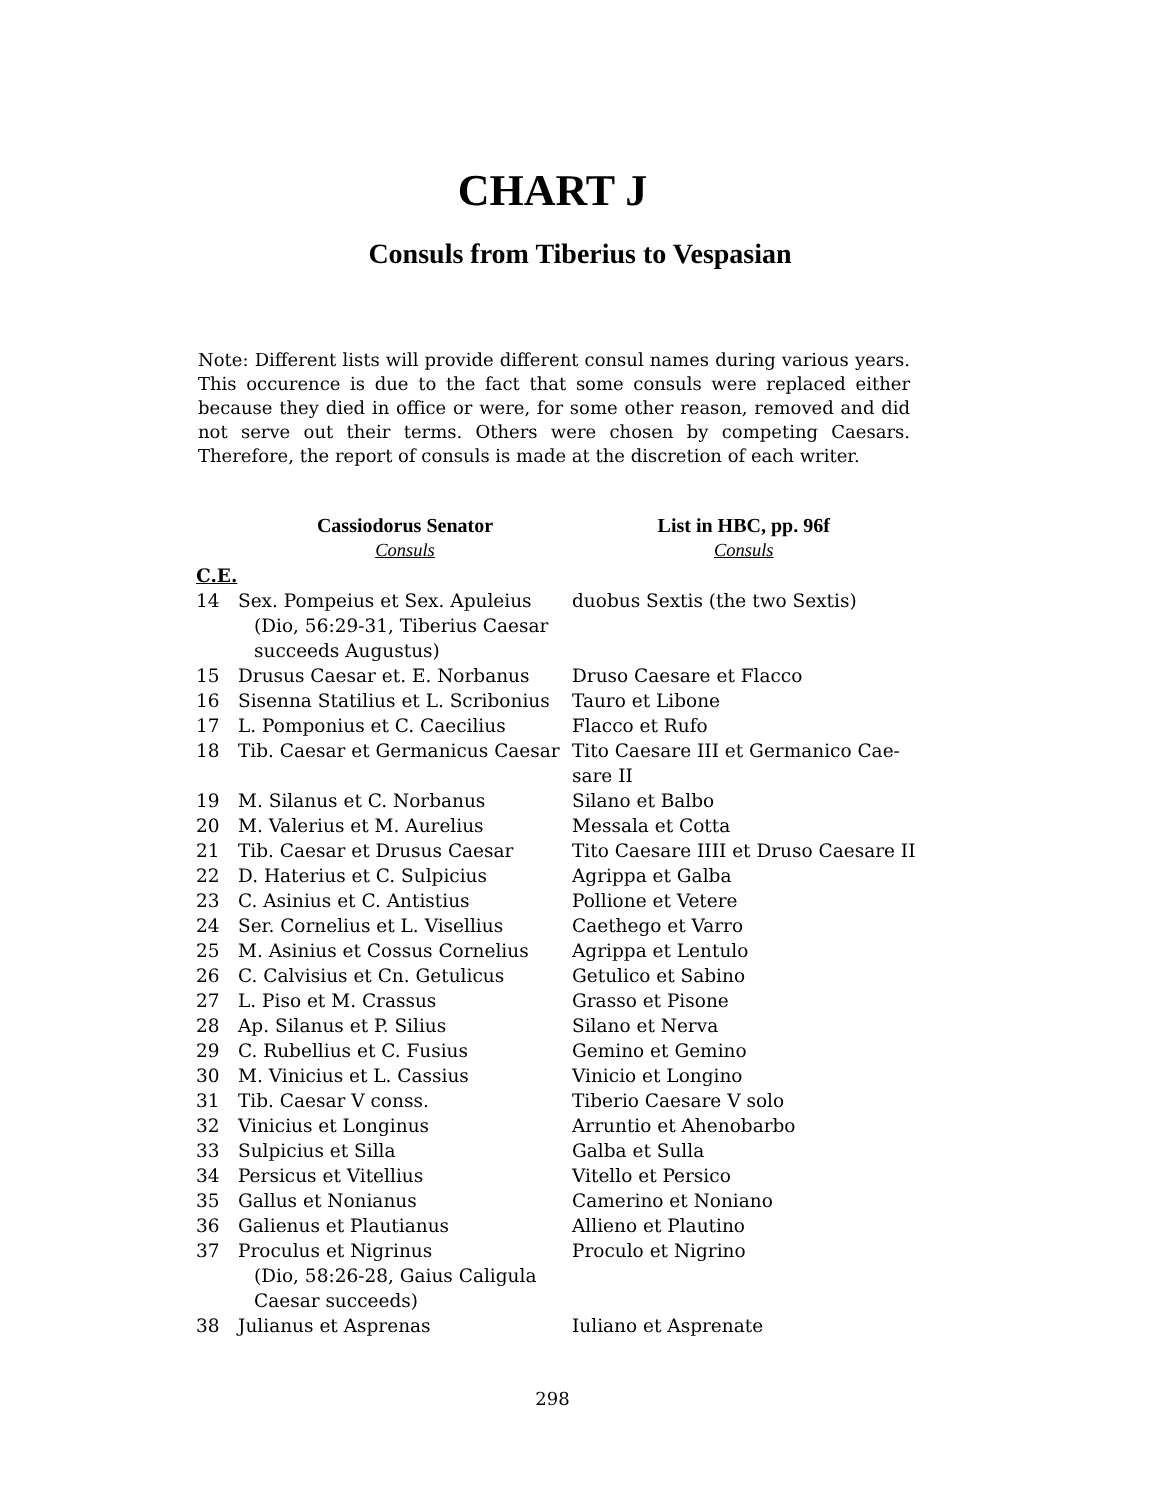CHART J
Consuls from Tiberius to Vespasian
Note: Different lists will provide different consul names during various years. This occurence is due to the fact that some consuls were replaced either because they died in office or were, for some other reason, removed and did not serve out their terms. Others were chosen by competing Caesars. Therefore, the report of consuls is made at the discretion of each writer.
| | Cassiodorus Senator | List in HBC, pp. 96f |
| --- | --- | --- |
| | Consuls | Consuls |
| C.E. | | |
| 14 | Sex. Pompeius et Sex. Apuleius (Dio, 56:29-31, Tiberius Caesar succeeds Augustus) | duobus Sextis (the two Sextis) |
| 15 | Drusus Caesar et. E. Norbanus | Druso Caesare et Flacco |
| 16 | Sisenna Statilius et L. Scribonius | Tauro et Libone |
| 17 | L. Pomponius et C. Caecilius | Flacco et Rufo |
| 18 | Tib. Caesar et Germanicus Caesar | Tito Caesare III et Germanico Cae- sare II |
| 19 | M. Silanus et C. Norbanus | Silano et Balbo |
| 20 | M. Valerius et M. Aurelius | Messala et Cotta |
| 21 | Tib. Caesar et Drusus Caesar | Tito Caesare IIII et Druso Caesare II |
| 22 | D. Haterius et C. Sulpicius | Agrippa et Galba |
| 23 | C. Asinius et C. Antistius | Pollione et Vetere |
| 24 | Ser. Cornelius et L. Visellius | Caethego et Varro |
| 25 | M. Asinius et Cossus Cornelius | Agrippa et Lentulo |
| 26 | C. Calvisius et Cn. Getulicus | Getulico et Sabino |
| 27 | L. Piso et M. Crassus | Grasso et Pisone |
| 28 | Ap. Silanus et P. Silius | Silano et Nerva |
| 29 | C. Rubellius et C. Fusius | Gemino et Gemino |
| 30 | M. Vinicius et L. Cassius | Vinicio et Longino |
| 31 | Tib. Caesar V conss. | Tiberio Caesare V solo |
| 32 | Vinicius et Longinus | Arruntio et Ahenobarbo |
| 33 | Sulpicius et Silla | Galba et Sulla |
| 34 | Persicus et Vitellius | Vitello et Persico |
| 35 | Gallus et Nonianus | Camerino et Noniano |
| 36 | Galienus et Plautianus | Allieno et Plautino |
| 37 | Proculus et Nigrinus (Dio, 58:26-28, Gaius Caligula Caesar succeeds) | Proculo et Nigrino |
| 38 | Julianus et Asprenas | Iuliano et Asprenate |
298